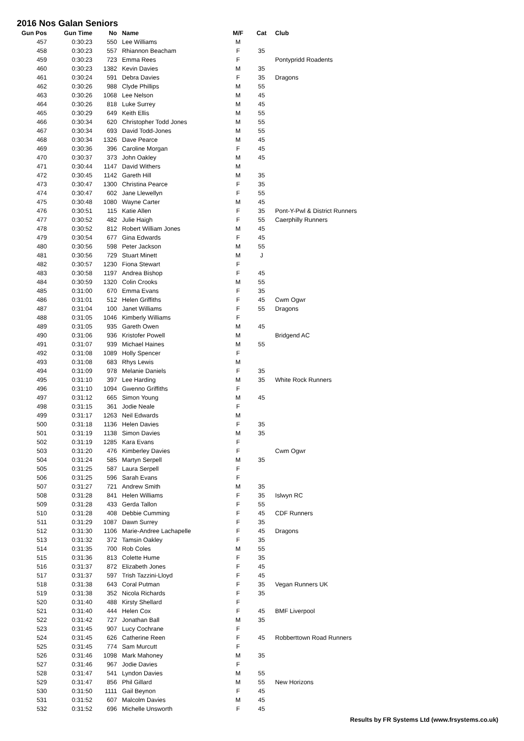2016 Nos Galan Seniors
| Gun Pos | Gun Time | No | Name | M/F | Cat | Club |
| --- | --- | --- | --- | --- | --- | --- |
| 457 | 0:30:23 | 550 | Lee Williams | M | | |
| 458 | 0:30:23 | 557 | Rhiannon Beacham | F | 35 | |
| 459 | 0:30:23 | 723 | Emma Rees | F | | Pontypridd Roadents |
| 460 | 0:30:23 | 1382 | Kevin Davies | M | 35 | |
| 461 | 0:30:24 | 591 | Debra Davies | F | 35 | Dragons |
| 462 | 0:30:26 | 988 | Clyde Phillips | M | 55 | |
| 463 | 0:30:26 | 1068 | Lee Nelson | M | 45 | |
| 464 | 0:30:26 | 818 | Luke Surrey | M | 45 | |
| 465 | 0:30:29 | 649 | Keith Ellis | M | 55 | |
| 466 | 0:30:34 | 620 | Christopher Todd Jones | M | 55 | |
| 467 | 0:30:34 | 693 | David Todd-Jones | M | 55 | |
| 468 | 0:30:34 | 1326 | Dave Pearce | M | 45 | |
| 469 | 0:30:36 | 396 | Caroline Morgan | F | 45 | |
| 470 | 0:30:37 | 373 | John Oakley | M | 45 | |
| 471 | 0:30:44 | 1147 | David Withers | M | | |
| 472 | 0:30:45 | 1142 | Gareth Hill | M | 35 | |
| 473 | 0:30:47 | 1300 | Christina Pearce | F | 35 | |
| 474 | 0:30:47 | 602 | Jane Llewellyn | F | 55 | |
| 475 | 0:30:48 | 1080 | Wayne Carter | M | 45 | |
| 476 | 0:30:51 | 115 | Katie Allen | F | 35 | Pont-Y-Pwl & District Runners |
| 477 | 0:30:52 | 482 | Julie Haigh | F | 55 | Caerphilly Runners |
| 478 | 0:30:52 | 812 | Robert William Jones | M | 45 | |
| 479 | 0:30:54 | 677 | Gina Edwards | F | 45 | |
| 480 | 0:30:56 | 598 | Peter Jackson | M | 55 | |
| 481 | 0:30:56 | 729 | Stuart Minett | M | J | |
| 482 | 0:30:57 | 1230 | Fiona Stewart | F | | |
| 483 | 0:30:58 | 1197 | Andrea Bishop | F | 45 | |
| 484 | 0:30:59 | 1320 | Colin Crooks | M | 55 | |
| 485 | 0:31:00 | 670 | Emma Evans | F | 35 | |
| 486 | 0:31:01 | 512 | Helen Griffiths | F | 45 | Cwm Ogwr |
| 487 | 0:31:04 | 100 | Janet Williams | F | 55 | Dragons |
| 488 | 0:31:05 | 1046 | Kimberly Williams | F | | |
| 489 | 0:31:05 | 935 | Gareth Owen | M | 45 | |
| 490 | 0:31:06 | 936 | Kristofer Powell | M | | Bridgend AC |
| 491 | 0:31:07 | 939 | Michael Haines | M | 55 | |
| 492 | 0:31:08 | 1089 | Holly Spencer | F | | |
| 493 | 0:31:08 | 683 | Rhys Lewis | M | | |
| 494 | 0:31:09 | 978 | Melanie Daniels | F | 35 | |
| 495 | 0:31:10 | 397 | Lee Harding | M | 35 | White Rock Runners |
| 496 | 0:31:10 | 1094 | Gwenno Griffiths | F | | |
| 497 | 0:31:12 | 665 | Simon Young | M | 45 | |
| 498 | 0:31:15 | 361 | Jodie Neale | F | | |
| 499 | 0:31:17 | 1263 | Neil Edwards | M | | |
| 500 | 0:31:18 | 1136 | Helen Davies | F | 35 | |
| 501 | 0:31:19 | 1138 | Simon Davies | M | 35 | |
| 502 | 0:31:19 | 1285 | Kara Evans | F | | |
| 503 | 0:31:20 | 476 | Kimberley Davies | F | | Cwm Ogwr |
| 504 | 0:31:24 | 585 | Martyn Serpell | M | 35 | |
| 505 | 0:31:25 | 587 | Laura Serpell | F | | |
| 506 | 0:31:25 | 596 | Sarah Evans | F | | |
| 507 | 0:31:27 | 721 | Andrew Smith | M | 35 | |
| 508 | 0:31:28 | 841 | Helen Williams | F | 35 | Islwyn RC |
| 509 | 0:31:28 | 433 | Gerda Tallon | F | 55 | |
| 510 | 0:31:28 | 408 | Debbie Cumming | F | 45 | CDF Runners |
| 511 | 0:31:29 | 1087 | Dawn Surrey | F | 35 | |
| 512 | 0:31:30 | 1106 | Marie-Andree Lachapelle | F | 45 | Dragons |
| 513 | 0:31:32 | 372 | Tamsin Oakley | F | 35 | |
| 514 | 0:31:35 | 700 | Rob Coles | M | 55 | |
| 515 | 0:31:36 | 813 | Colette Hume | F | 35 | |
| 516 | 0:31:37 | 872 | Elizabeth Jones | F | 45 | |
| 517 | 0:31:37 | 597 | Trish Tazzini-Lloyd | F | 45 | |
| 518 | 0:31:38 | 643 | Coral Putman | F | 35 | Vegan Runners UK |
| 519 | 0:31:38 | 352 | Nicola Richards | F | 35 | |
| 520 | 0:31:40 | 488 | Kirsty Shellard | F | | |
| 521 | 0:31:40 | 444 | Helen Cox | F | 45 | BMF Liverpool |
| 522 | 0:31:42 | 727 | Jonathan Ball | M | 35 | |
| 523 | 0:31:45 | 907 | Lucy Cochrane | F | | |
| 524 | 0:31:45 | 626 | Catherine Reen | F | 45 | Robberttown Road Runners |
| 525 | 0:31:45 | 774 | Sam Murcutt | F | | |
| 526 | 0:31:46 | 1098 | Mark Mahoney | M | 35 | |
| 527 | 0:31:46 | 967 | Jodie Davies | F | | |
| 528 | 0:31:47 | 541 | Lyndon Davies | M | 55 | |
| 529 | 0:31:47 | 856 | Phil Gillard | M | 55 | New Horizons |
| 530 | 0:31:50 | 1111 | Gail Beynon | F | 45 | |
| 531 | 0:31:52 | 607 | Malcolm Davies | M | 45 | |
| 532 | 0:31:52 | 696 | Michelle Unsworth | F | 45 | |
Results by FR Systems Ltd (www.frsystems.co.uk)